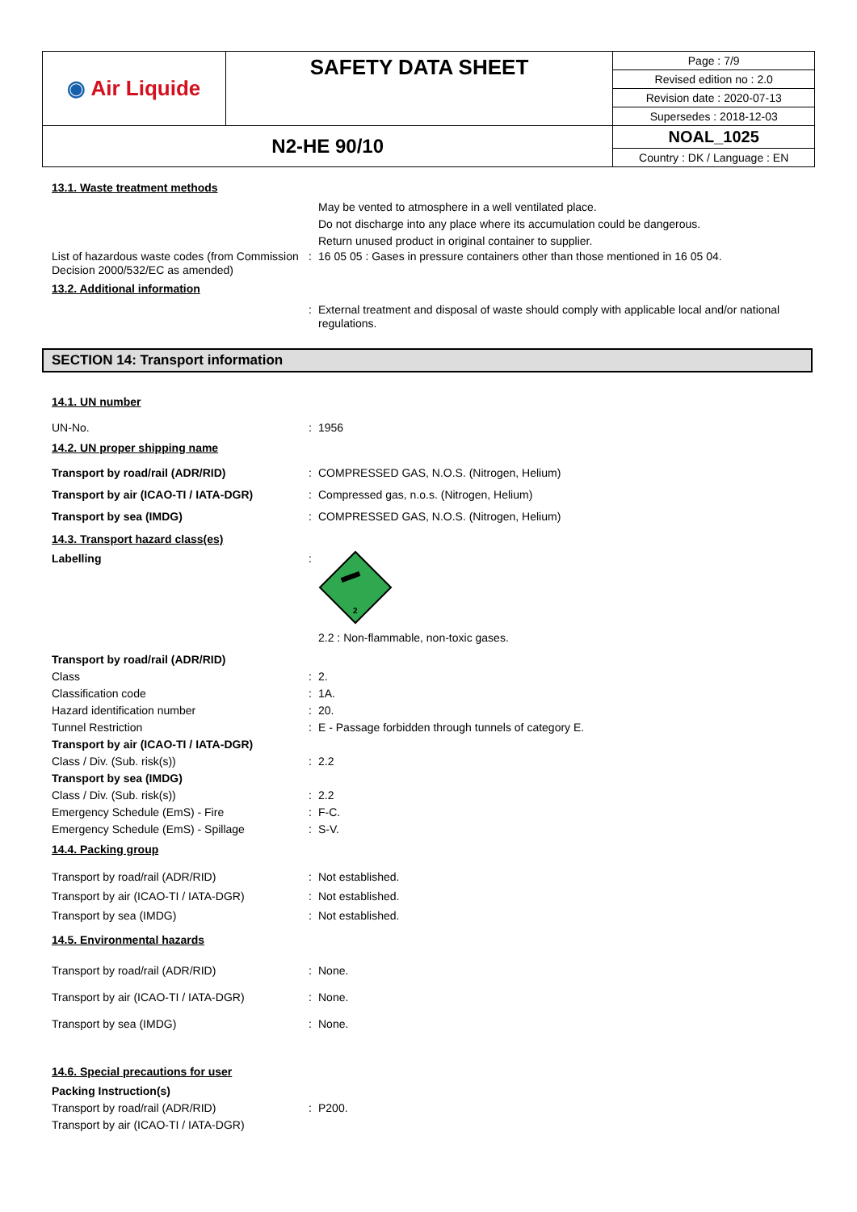| ◉ Air Liquide | SAFETY DATA SHEET | / Page : 7/9 / / Revised edition no : 2.0 / / Revision date : 2020-07-13 / / Supersedes : 2018-12-03 / |
| N2-HE 90/10 | | / NOAL_1025 / / Country : DK / Language : EN / |
13.1. Waste treatment methods
May be vented to atmosphere in a well ventilated place.
Do not discharge into any place where its accumulation could be dangerous.
Return unused product in original container to supplier.
List of hazardous waste codes (from Commission Decision 2000/532/EC as amended)
: 16 05 05 : Gases in pressure containers other than those mentioned in 16 05 04.
13.2. Additional information
: External treatment and disposal of waste should comply with applicable local and/or national regulations.
SECTION 14: Transport information
14.1. UN number
UN-No. : 1956
14.2. UN proper shipping name
Transport by road/rail (ADR/RID) : COMPRESSED GAS, N.O.S. (Nitrogen, Helium)
Transport by air (ICAO-TI / IATA-DGR)
: Compressed gas, n.o.s. (Nitrogen, Helium)
Transport by sea (IMDG) : COMPRESSED GAS, N.O.S. (Nitrogen, Helium)
14.3. Transport hazard class(es)
Labelling :
2
2.2 : Non-flammable, non-toxic gases.
Transport by road/rail (ADR/RID)
Class : 2.
Classification code : 1A.
Hazard identification number : 20.
Tunnel Restriction : E - Passage forbidden through tunnels of category E.
Transport by air (ICAO-TI / IATA-DGR)
Class / Div. (Sub. risk(s)) : 2.2
Transport by sea (IMDG)
Class / Div. (Sub. risk(s)) : 2.2
Emergency Schedule (EmS) - Fire : F-C.
Emergency Schedule (EmS) - Spillage : S-V.
14.4. Packing group
Transport by road/rail (ADR/RID) : Not established.
Transport by air (ICAO-TI / IATA-DGR)
: Not established.
Transport by sea (IMDG) : Not established.
14.5. Environmental hazards
Transport by road/rail (ADR/RID) : None.
Transport by air (ICAO-TI / IATA-DGR)
: None.
Transport by sea (IMDG) : None.
14.6. Special precautions for user
Packing Instruction(s)
Transport by road/rail (ADR/RID) : P200.
Transport by air (ICAO-TI / IATA-DGR)